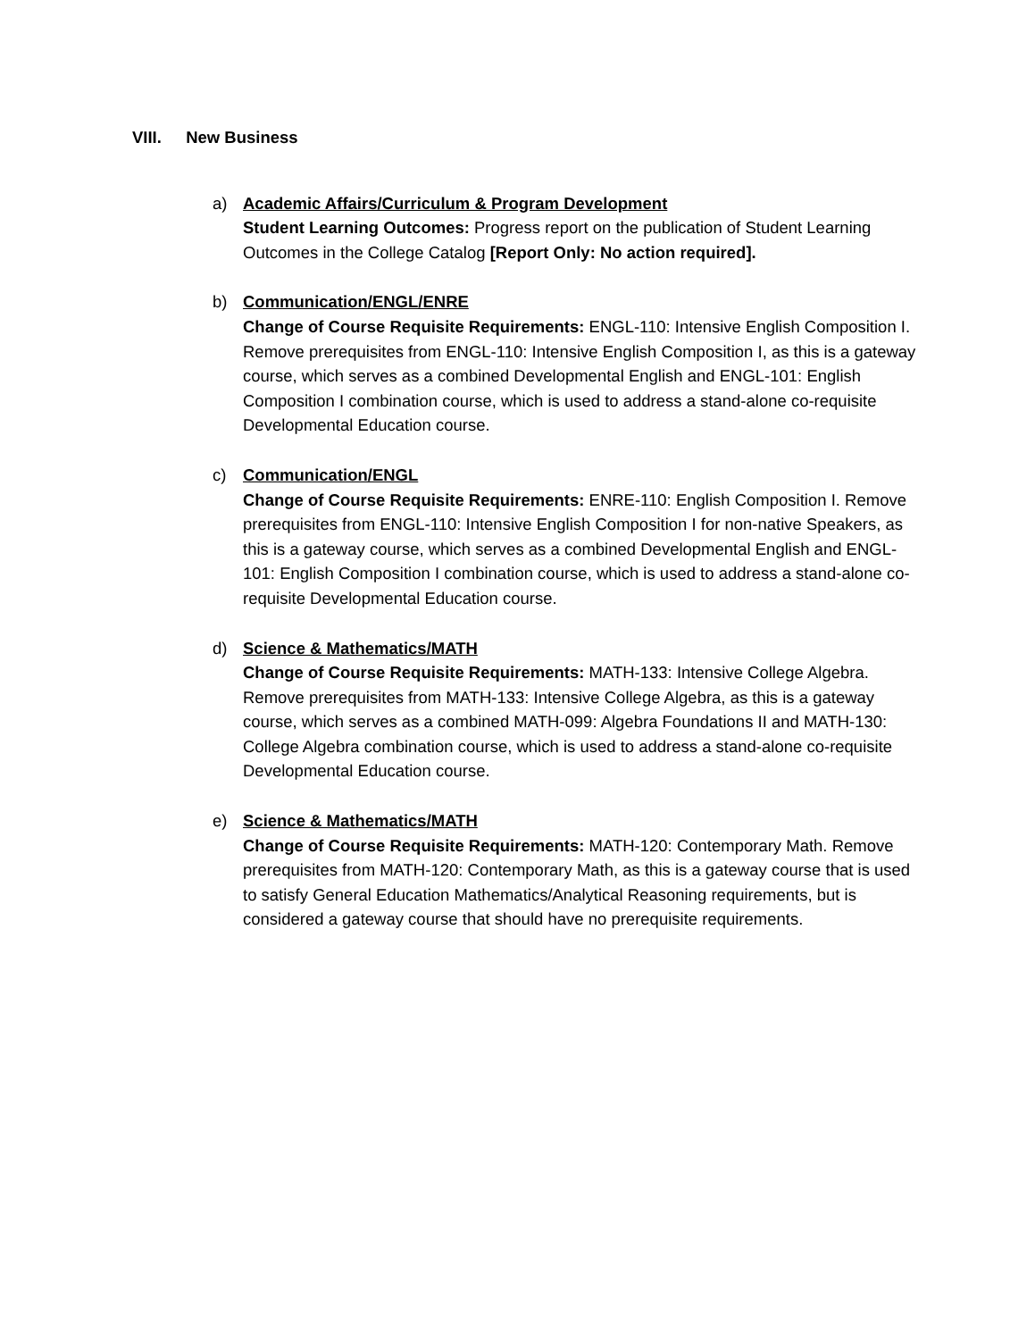VIII. New Business
a) Academic Affairs/Curriculum & Program Development
Student Learning Outcomes: Progress report on the publication of Student Learning Outcomes in the College Catalog [Report Only: No action required].
b) Communication/ENGL/ENRE
Change of Course Requisite Requirements: ENGL-110: Intensive English Composition I. Remove prerequisites from ENGL-110: Intensive English Composition I, as this is a gateway course, which serves as a combined Developmental English and ENGL-101: English Composition I combination course, which is used to address a stand-alone co-requisite Developmental Education course.
c) Communication/ENGL
Change of Course Requisite Requirements: ENRE-110: English Composition I. Remove prerequisites from ENGL-110: Intensive English Composition I for non-native Speakers, as this is a gateway course, which serves as a combined Developmental English and ENGL-101: English Composition I combination course, which is used to address a stand-alone co-requisite Developmental Education course.
d) Science & Mathematics/MATH
Change of Course Requisite Requirements: MATH-133: Intensive College Algebra. Remove prerequisites from MATH-133: Intensive College Algebra, as this is a gateway course, which serves as a combined MATH-099: Algebra Foundations II and MATH-130: College Algebra combination course, which is used to address a stand-alone co-requisite Developmental Education course.
e) Science & Mathematics/MATH
Change of Course Requisite Requirements: MATH-120: Contemporary Math. Remove prerequisites from MATH-120: Contemporary Math, as this is a gateway course that is used to satisfy General Education Mathematics/Analytical Reasoning requirements, but is considered a gateway course that should have no prerequisite requirements.